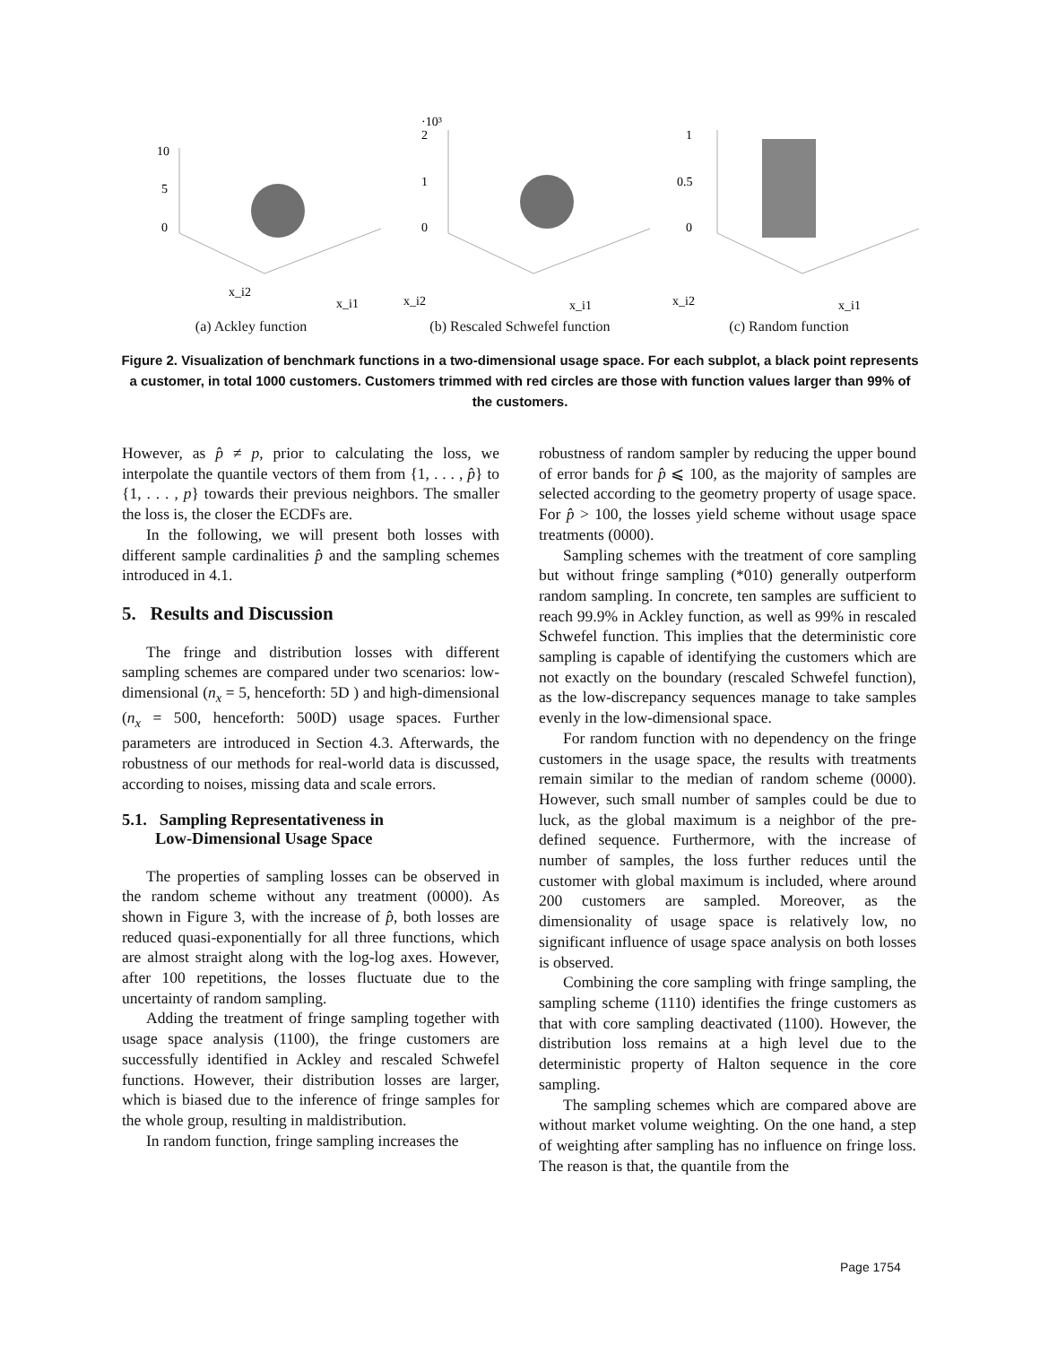10
5
0
x_i2
x_i1
(a) Ackley function
·10³
2
1
0
x_i2
x_i1
(b) Rescaled Schwefel function
1
0.5
0
x_i2
x_i1
(c) Random function
Figure 2. Visualization of benchmark functions in a two-dimensional usage space. For each subplot, a black point represents a customer, in total 1000 customers. Customers trimmed with red circles are those with function values larger than 99% of the customers.
However, as p̂ ≠ p, prior to calculating the loss, we interpolate the quantile vectors of them from {1, . . . , p̂} to {1, . . . , p} towards their previous neighbors. The smaller the loss is, the closer the ECDFs are.
In the following, we will present both losses with different sample cardinalities p̂ and the sampling schemes introduced in 4.1.
5. Results and Discussion
The fringe and distribution losses with different sampling schemes are compared under two scenarios: low-dimensional (n<sub>x</sub> = 5, henceforth: 5D ) and high-dimensional (n<sub>x</sub> = 500, henceforth: 500D) usage spaces. Further parameters are introduced in Section 4.3. Afterwards, the robustness of our methods for real-world data is discussed, according to noises, missing data and scale errors.
5.1. Sampling Representativeness in
Low-Dimensional Usage Space
The properties of sampling losses can be observed in the random scheme without any treatment (0000). As shown in Figure 3, with the increase of p̂, both losses are reduced quasi-exponentially for all three functions, which are almost straight along with the log-log axes. However, after 100 repetitions, the losses fluctuate due to the uncertainty of random sampling.
Adding the treatment of fringe sampling together with usage space analysis (1100), the fringe customers are successfully identified in Ackley and rescaled Schwefel functions. However, their distribution losses are larger, which is biased due to the inference of fringe samples for the whole group, resulting in maldistribution.
In random function, fringe sampling increases the
robustness of random sampler by reducing the upper bound of error bands for p̂ ⩽ 100, as the majority of samples are selected according to the geometry property of usage space. For p̂ > 100, the losses yield scheme without usage space treatments (0000).
Sampling schemes with the treatment of core sampling but without fringe sampling (*010) generally outperform random sampling. In concrete, ten samples are sufficient to reach 99.9% in Ackley function, as well as 99% in rescaled Schwefel function. This implies that the deterministic core sampling is capable of identifying the customers which are not exactly on the boundary (rescaled Schwefel function), as the low-discrepancy sequences manage to take samples evenly in the low-dimensional space.
For random function with no dependency on the fringe customers in the usage space, the results with treatments remain similar to the median of random scheme (0000). However, such small number of samples could be due to luck, as the global maximum is a neighbor of the pre-defined sequence. Furthermore, with the increase of number of samples, the loss further reduces until the customer with global maximum is included, where around 200 customers are sampled. Moreover, as the dimensionality of usage space is relatively low, no significant influence of usage space analysis on both losses is observed.
Combining the core sampling with fringe sampling, the sampling scheme (1110) identifies the fringe customers as that with core sampling deactivated (1100). However, the distribution loss remains at a high level due to the deterministic property of Halton sequence in the core sampling.
The sampling schemes which are compared above are without market volume weighting. On the one hand, a step of weighting after sampling has no influence on fringe loss. The reason is that, the quantile from the
Page 1754